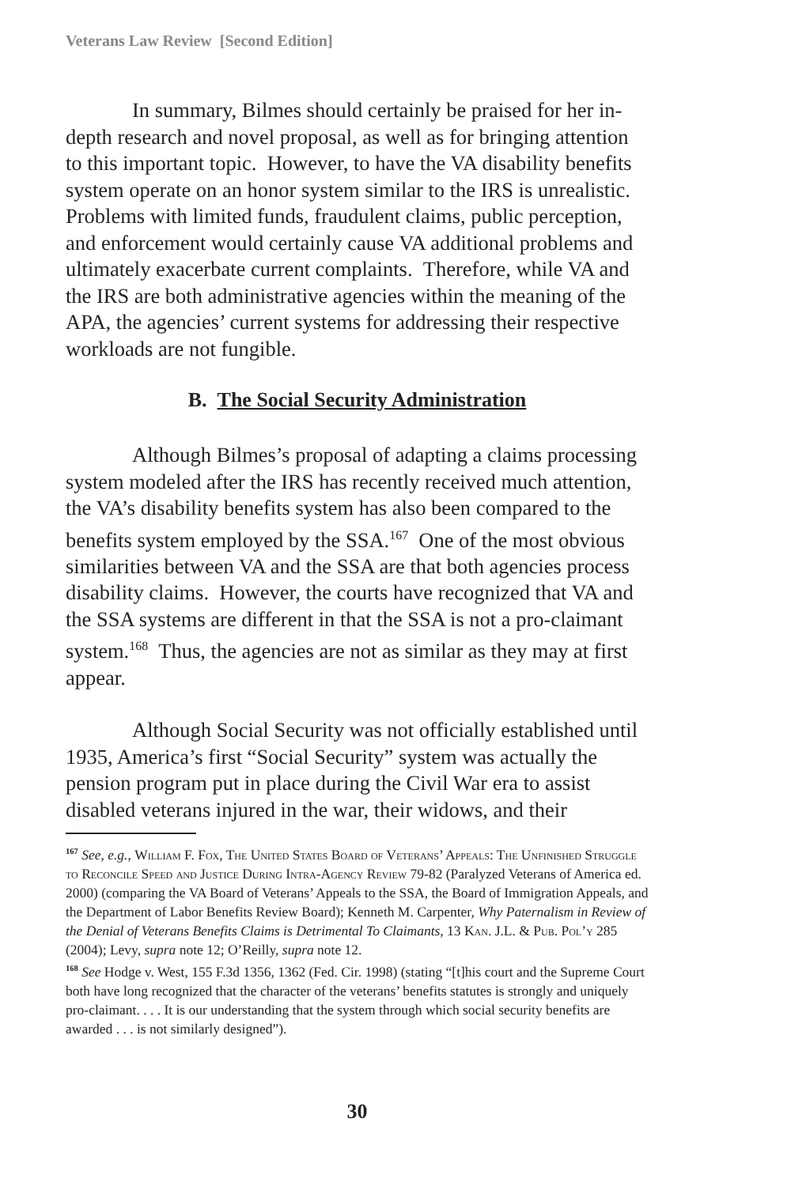Veterans Law Review [Second Edition]
In summary, Bilmes should certainly be praised for her in-depth research and novel proposal, as well as for bringing attention to this important topic. However, to have the VA disability benefits system operate on an honor system similar to the IRS is unrealistic. Problems with limited funds, fraudulent claims, public perception, and enforcement would certainly cause VA additional problems and ultimately exacerbate current complaints. Therefore, while VA and the IRS are both administrative agencies within the meaning of the APA, the agencies’ current systems for addressing their respective workloads are not fungible.
B. The Social Security Administration
Although Bilmes’s proposal of adapting a claims processing system modeled after the IRS has recently received much attention, the VA’s disability benefits system has also been compared to the benefits system employed by the SSA.<sup>167</sup> One of the most obvious similarities between VA and the SSA are that both agencies process disability claims. However, the courts have recognized that VA and the SSA systems are different in that the SSA is not a pro-claimant system.<sup>168</sup> Thus, the agencies are not as similar as they may at first appear.
Although Social Security was not officially established until 1935, America’s first “Social Security” system was actually the pension program put in place during the Civil War era to assist disabled veterans injured in the war, their widows, and their
<sup>167</sup> See, e.g., William F. Fox, The United States Board of Veterans’ Appeals: The Unfinished Struggle to Reconcile Speed and Justice During Intra-Agency Review 79-82 (Paralyzed Veterans of America ed. 2000) (comparing the VA Board of Veterans’ Appeals to the SSA, the Board of Immigration Appeals, and the Department of Labor Benefits Review Board); Kenneth M. Carpenter, Why Paternalism in Review of the Denial of Veterans Benefits Claims is Detrimental To Claimants, 13 Kan. J.L. & Pub. Pol’y 285 (2004); Levy, supra note 12; O’Reilly, supra note 12.
<sup>168</sup> See Hodge v. West, 155 F.3d 1356, 1362 (Fed. Cir. 1998) (stating “[t]his court and the Supreme Court both have long recognized that the character of the veterans’ benefits statutes is strongly and uniquely pro-claimant. . . . It is our understanding that the system through which social security benefits are awarded . . . is not similarly designed”).
30